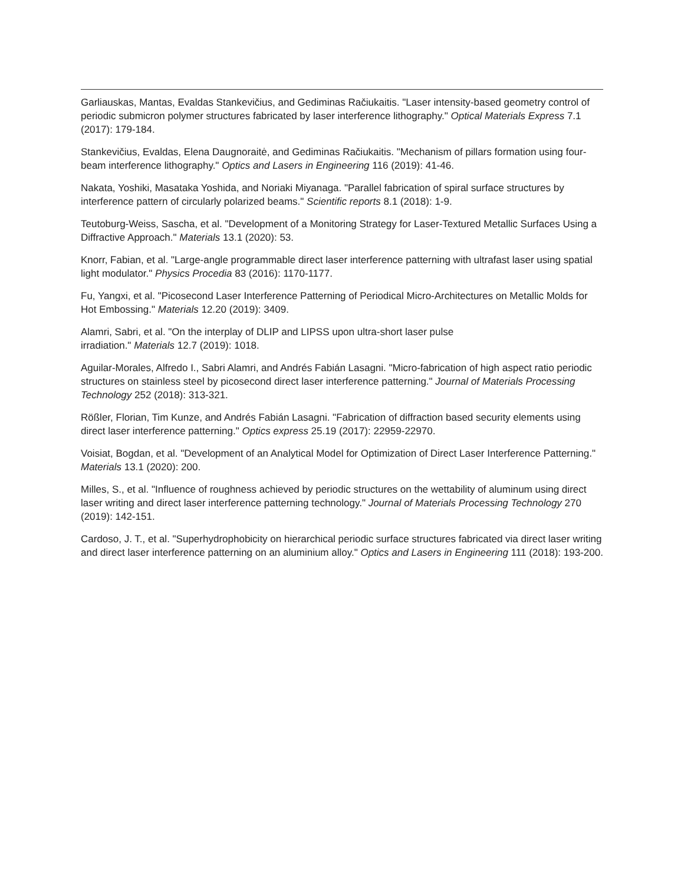Garliauskas, Mantas, Evaldas Stankevičius, and Gediminas Račiukaitis. "Laser intensity-based geometry control of periodic submicron polymer structures fabricated by laser interference lithography." Optical Materials Express 7.1 (2017): 179-184.
Stankevičius, Evaldas, Elena Daugnoraitė, and Gediminas Račiukaitis. "Mechanism of pillars formation using four-beam interference lithography." Optics and Lasers in Engineering 116 (2019): 41-46.
Nakata, Yoshiki, Masataka Yoshida, and Noriaki Miyanaga. "Parallel fabrication of spiral surface structures by interference pattern of circularly polarized beams." Scientific reports 8.1 (2018): 1-9.
Teutoburg-Weiss, Sascha, et al. "Development of a Monitoring Strategy for Laser-Textured Metallic Surfaces Using a Diffractive Approach." Materials 13.1 (2020): 53.
Knorr, Fabian, et al. "Large-angle programmable direct laser interference patterning with ultrafast laser using spatial light modulator." Physics Procedia 83 (2016): 1170-1177.
Fu, Yangxi, et al. "Picosecond Laser Interference Patterning of Periodical Micro-Architectures on Metallic Molds for Hot Embossing." Materials 12.20 (2019): 3409.
Alamri, Sabri, et al. "On the interplay of DLIP and LIPSS upon ultra-short laser pulse
irradiation." Materials 12.7 (2019): 1018.
Aguilar-Morales, Alfredo I., Sabri Alamri, and Andrés Fabián Lasagni. "Micro-fabrication of high aspect ratio periodic structures on stainless steel by picosecond direct laser interference patterning." Journal of Materials Processing Technology 252 (2018): 313-321.
Rößler, Florian, Tim Kunze, and Andrés Fabián Lasagni. "Fabrication of diffraction based security elements using direct laser interference patterning." Optics express 25.19 (2017): 22959-22970.
Voisiat, Bogdan, et al. "Development of an Analytical Model for Optimization of Direct Laser Interference Patterning." Materials 13.1 (2020): 200.
Milles, S., et al. "Influence of roughness achieved by periodic structures on the wettability of aluminum using direct laser writing and direct laser interference patterning technology." Journal of Materials Processing Technology 270 (2019): 142-151.
Cardoso, J. T., et al. "Superhydrophobicity on hierarchical periodic surface structures fabricated via direct laser writing and direct laser interference patterning on an aluminium alloy." Optics and Lasers in Engineering 111 (2018): 193-200.